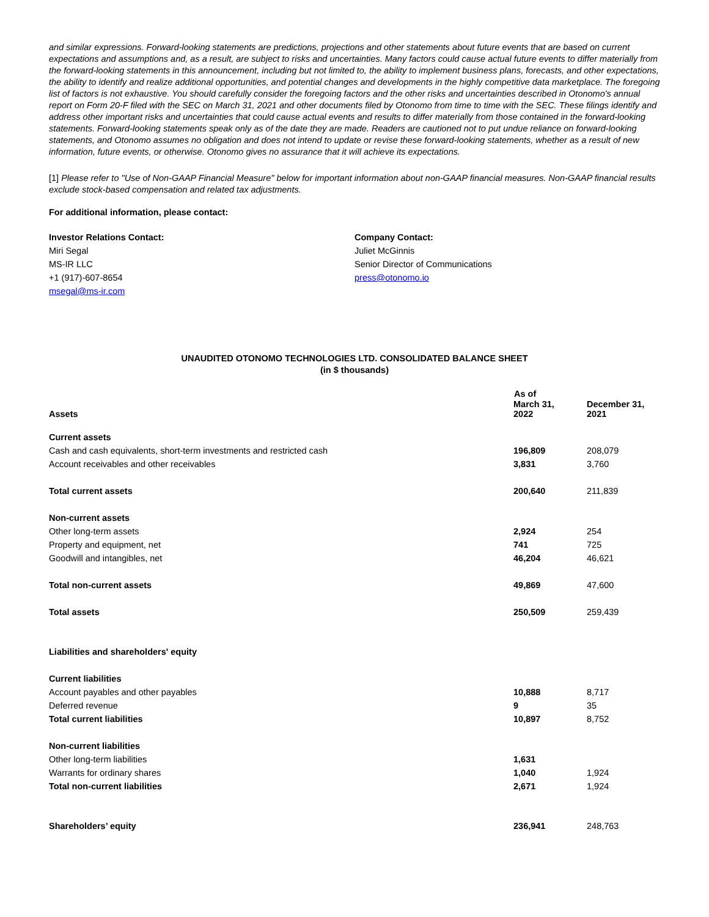and similar expressions. Forward-looking statements are predictions, projections and other statements about future events that are based on current expectations and assumptions and, as a result, are subject to risks and uncertainties. Many factors could cause actual future events to differ materially from the forward-looking statements in this announcement, including but not limited to, the ability to implement business plans, forecasts, and other expectations, the ability to identify and realize additional opportunities, and potential changes and developments in the highly competitive data marketplace. The foregoing list of factors is not exhaustive. You should carefully consider the foregoing factors and the other risks and uncertainties described in Otonomo's annual report on Form 20-F filed with the SEC on March 31, 2021 and other documents filed by Otonomo from time to time with the SEC. These filings identify and address other important risks and uncertainties that could cause actual events and results to differ materially from those contained in the forward-looking statements. Forward-looking statements speak only as of the date they are made. Readers are cautioned not to put undue reliance on forward-looking statements, and Otonomo assumes no obligation and does not intend to update or revise these forward-looking statements, whether as a result of new information, future events, or otherwise. Otonomo gives no assurance that it will achieve its expectations.
[1] Please refer to "Use of Non-GAAP Financial Measure" below for important information about non-GAAP financial measures. Non-GAAP financial results exclude stock-based compensation and related tax adjustments.
For additional information, please contact:
Investor Relations Contact:
Miri Segal
MS-IR LLC
+1 (917)-607-8654
msegal@ms-ir.com
Company Contact:
Juliet McGinnis
Senior Director of Communications
press@otonomo.io
UNAUDITED OTONOMO TECHNOLOGIES LTD. CONSOLIDATED BALANCE SHEET
(in $ thousands)
| | As of | |
| --- | --- | --- |
| Assets | March 31, 2022 | December 31, 2021 |
| Current assets | | |
| Cash and cash equivalents, short-term investments and restricted cash | 196,809 | 208,079 |
| Account receivables and other receivables | 3,831 | 3,760 |
| Total current assets | 200,640 | 211,839 |
| Non-current assets | | |
| Other long-term assets | 2,924 | 254 |
| Property and equipment, net | 741 | 725 |
| Goodwill and intangibles, net | 46,204 | 46,621 |
| Total non-current assets | 49,869 | 47,600 |
| Total assets | 250,509 | 259,439 |
| Liabilities and shareholders' equity | | |
| Current liabilities | | |
| Account payables and other payables | 10,888 | 8,717 |
| Deferred revenue | 9 | 35 |
| Total current liabilities | 10,897 | 8,752 |
| Non-current liabilities | | |
| Other long-term liabilities | 1,631 | |
| Warrants for ordinary shares | 1,040 | 1,924 |
| Total non-current liabilities | 2,671 | 1,924 |
| Shareholders’ equity | 236,941 | 248,763 |